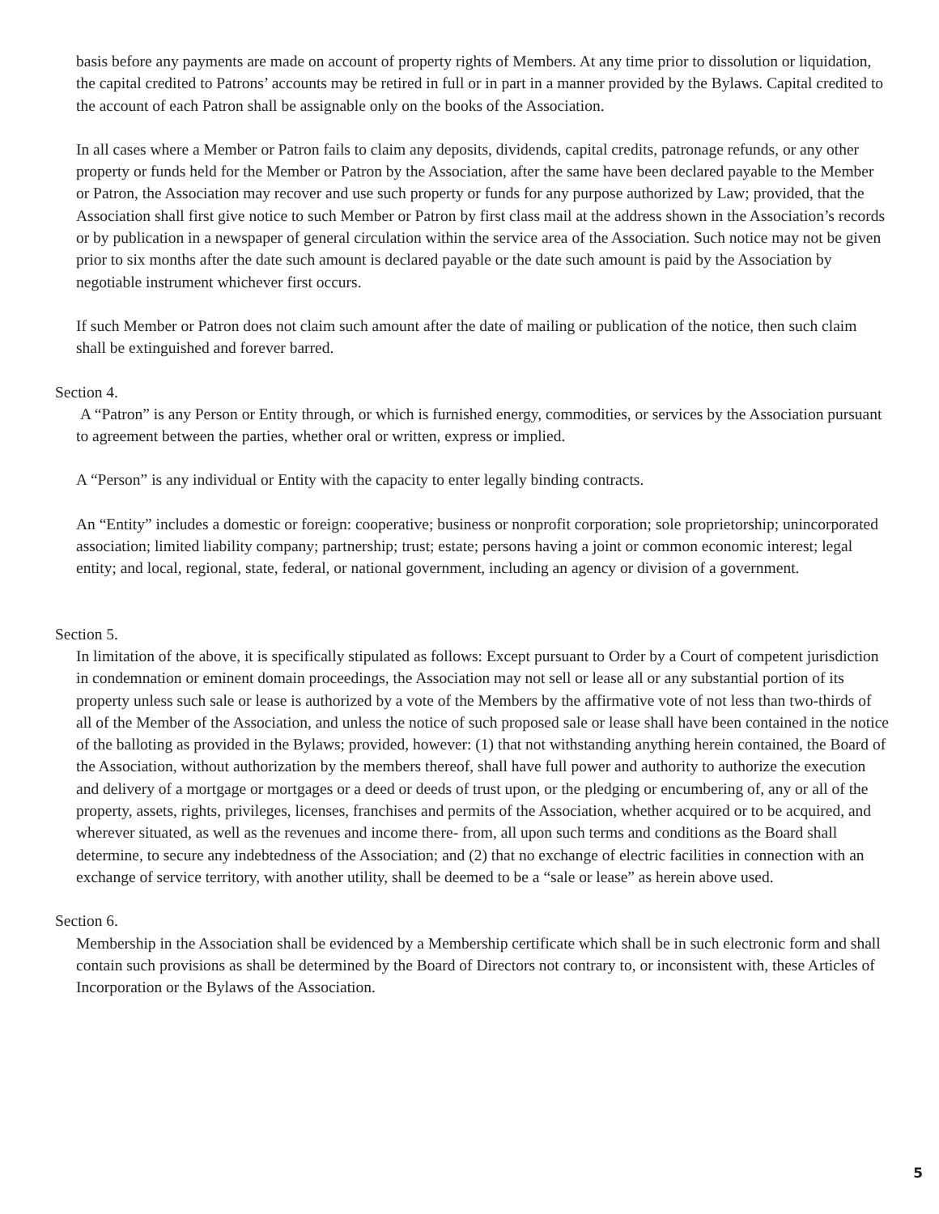basis before any payments are made on account of property rights of Members. At any time prior to dissolution or liquidation, the capital credited to Patrons’ accounts may be retired in full or in part in a manner provided by the Bylaws. Capital credited to the account of each Patron shall be assignable only on the books of the Association.
In all cases where a Member or Patron fails to claim any deposits, dividends, capital credits, patronage refunds, or any other property or funds held for the Member or Patron by the Association, after the same have been declared payable to the Member or Patron, the Association may recover and use such property or funds for any purpose authorized by Law; provided, that the Association shall first give notice to such Member or Patron by first class mail at the address shown in the Association’s records or by publication in a newspaper of general circulation within the service area of the Association. Such notice may not be given prior to six months after the date such amount is declared payable or the date such amount is paid by the Association by negotiable instrument whichever first occurs.
If such Member or Patron does not claim such amount after the date of mailing or publication of the notice, then such claim shall be extinguished and forever barred.
Section 4.
A “Patron” is any Person or Entity through, or which is furnished energy, commodities, or services by the Association pursuant to agreement between the parties, whether oral or written, express or implied.
A “Person” is any individual or Entity with the capacity to enter legally binding contracts.
An “Entity” includes a domestic or foreign: cooperative; business or nonprofit corporation; sole proprietorship; unincorporated association; limited liability company; partnership; trust; estate; persons having a joint or common economic interest; legal entity; and local, regional, state, federal, or national government, including an agency or division of a government.
Section 5.
In limitation of the above, it is specifically stipulated as follows: Except pursuant to Order by a Court of competent jurisdiction in condemnation or eminent domain proceedings, the Association may not sell or lease all or any substantial portion of its property unless such sale or lease is authorized by a vote of the Members by the affirmative vote of not less than two-thirds of all of the Member of the Association, and unless the notice of such proposed sale or lease shall have been contained in the notice of the balloting as provided in the Bylaws; provided, however: (1) that not withstanding anything herein contained, the Board of the Association, without authorization by the members thereof, shall have full power and authority to authorize the execution and delivery of a mortgage or mortgages or a deed or deeds of trust upon, or the pledging or encumbering of, any or all of the property, assets, rights, privileges, licenses, franchises and permits of the Association, whether acquired or to be acquired, and wherever situated, as well as the revenues and income there- from, all upon such terms and conditions as the Board shall determine, to secure any indebtedness of the Association; and (2) that no exchange of electric facilities in connection with an exchange of service territory, with another utility, shall be deemed to be a “sale or lease” as herein above used.
Section 6.
Membership in the Association shall be evidenced by a Membership certificate which shall be in such electronic form and shall contain such provisions as shall be determined by the Board of Directors not contrary to, or inconsistent with, these Articles of Incorporation or the Bylaws of the Association.
5